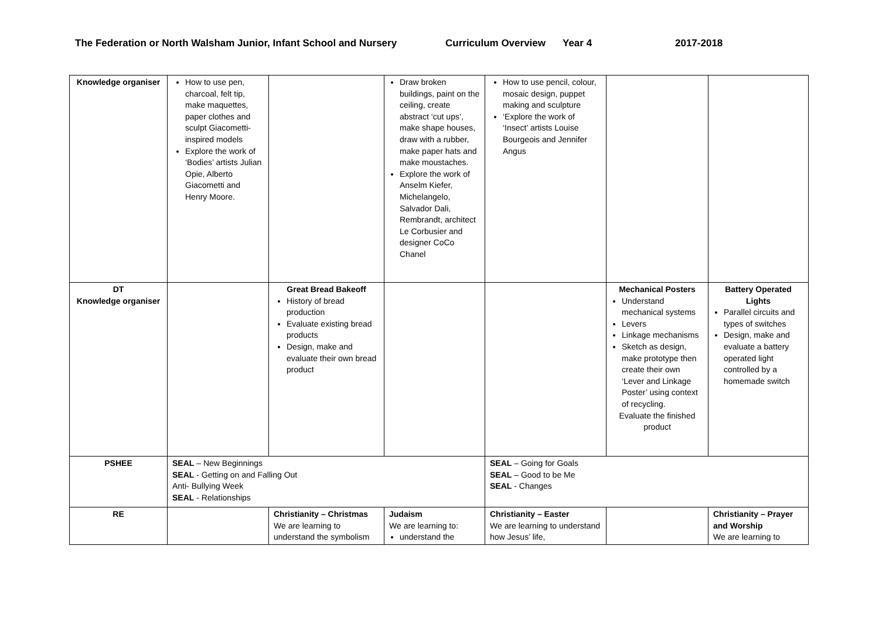The Federation or North Walsham Junior, Infant School and Nursery Curriculum Overview Year 4 2017-2018
| Knowledge organiser | How to use pen, charcoal, felt tip, make maquettes, paper clothes and sculpt Giacometti-inspired models Explore the work of ‘Bodies’ artists Julian Opie, Alberto Giacometti and Henry Moore. | | Draw broken buildings, paint on the ceiling, create abstract ‘cut ups’, make shape houses, draw with a rubber, make paper hats and make moustaches. Explore the work of Anselm Kiefer, Michelangelo, Salvador Dali, Rembrandt, architect Le Corbusier and designer CoCo Chanel | How to use pencil, colour, mosaic design, puppet making and sculpture ‘Explore the work of ‘Insect’ artists Louise Bourgeois and Jennifer Angus | | |
| DT Knowledge organiser | | Great Bread Bakeoff History of bread production Evaluate existing bread products Design, make and evaluate their own bread product | | | Mechanical Posters Understand mechanical systems Levers Linkage mechanisms Sketch as design, make prototype then create their own ‘Lever and Linkage Poster’ using context of recycling. Evaluate the finished product | Battery Operated Lights Parallel circuits and types of switches Design, make and evaluate a battery operated light controlled by a homemade switch |
| PSHEE | SEAL – New Beginnings SEAL - Getting on and Falling Out Anti- Bullying Week SEAL - Relationships | | | SEAL – Going for Goals SEAL – Good to be Me SEAL - Changes | | |
| RE | | Christianity – Christmas We are learning to understand the symbolism | Judaism We are learning to: understand the | Christianity – Easter We are learning to understand how Jesus’ life, | | Christianity – Prayer and Worship We are learning to |